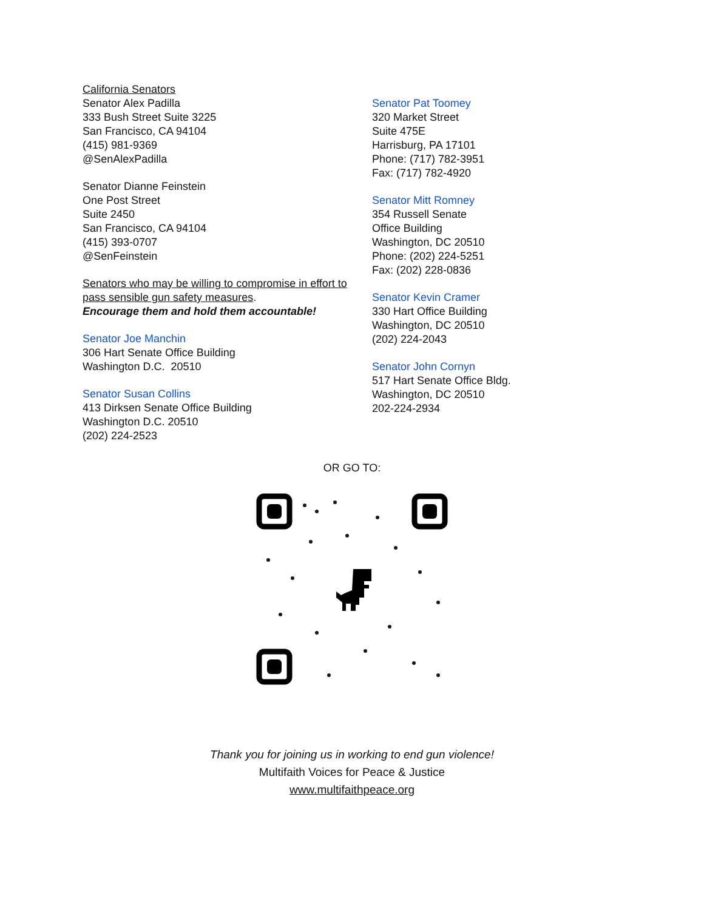California Senators
Senator Alex Padilla
333 Bush Street Suite 3225
San Francisco, CA 94104
(415) 981-9369
@SenAlexPadilla
Senator Dianne Feinstein
One Post Street
Suite 2450
San Francisco, CA 94104
(415) 393-0707
@SenFeinstein
Senators who may be willing to compromise in effort to pass sensible gun safety measures.
Encourage them and hold them accountable!
Senator Joe Manchin
306 Hart Senate Office Building
Washington D.C. 20510
Senator Susan Collins
413 Dirksen Senate Office Building
Washington D.C. 20510
(202) 224-2523
Senator Pat Toomey
320 Market Street
Suite 475E
Harrisburg, PA 17101
Phone: (717) 782-3951
Fax: (717) 782-4920
Senator Mitt Romney
354 Russell Senate
Office Building
Washington, DC 20510
Phone: (202) 224-5251
Fax: (202) 228-0836
Senator Kevin Cramer
330 Hart Office Building
Washington, DC 20510
(202) 224-2043
Senator John Cornyn
517 Hart Senate Office Bldg.
Washington, DC 20510
202-224-2934
OR GO TO:
Thank you for joining us in working to end gun violence!
Multifaith Voices for Peace & Justice
www.multifaithpeace.org